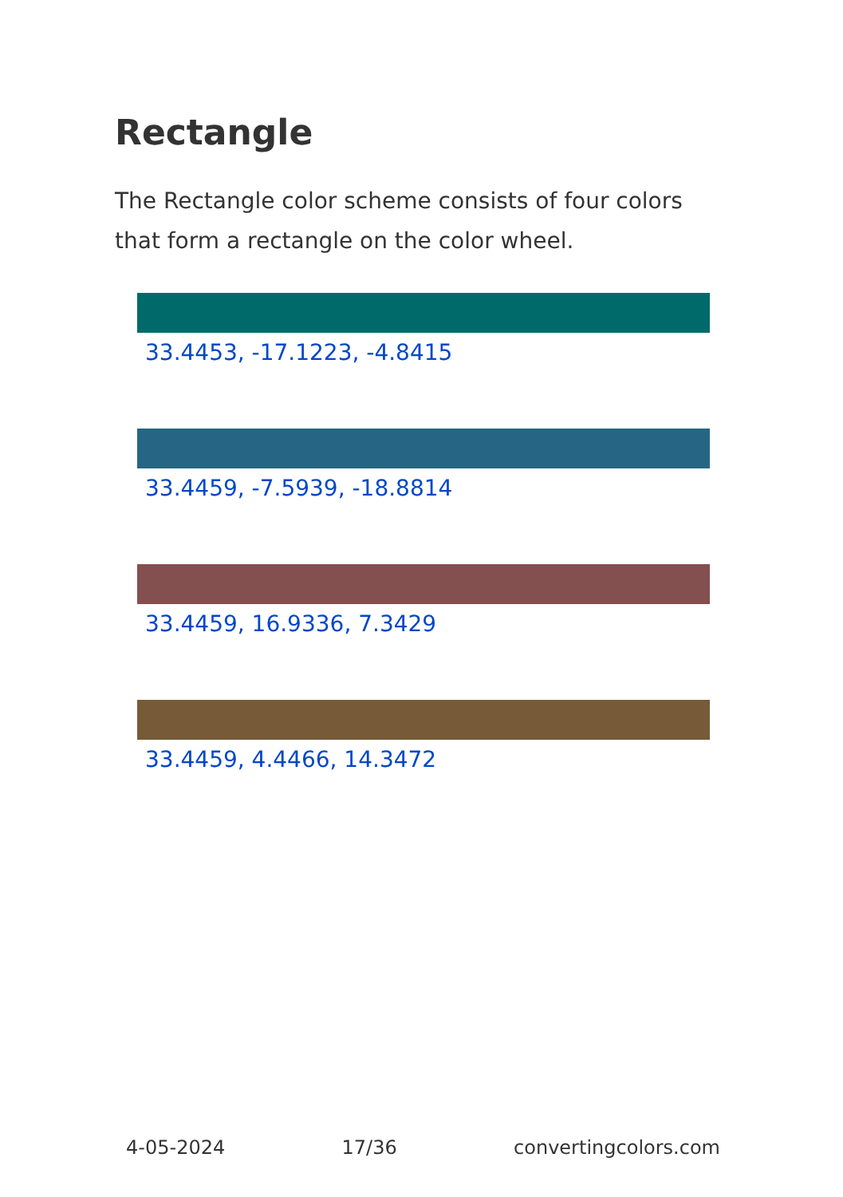Rectangle
The Rectangle color scheme consists of four colors that form a rectangle on the color wheel.
33.4453, -17.1223, -4.8415
33.4459, -7.5939, -18.8814
33.4459, 16.9336, 7.3429
33.4459, 4.4466, 14.3472
4-05-2024 17/36 convertingcolors.com